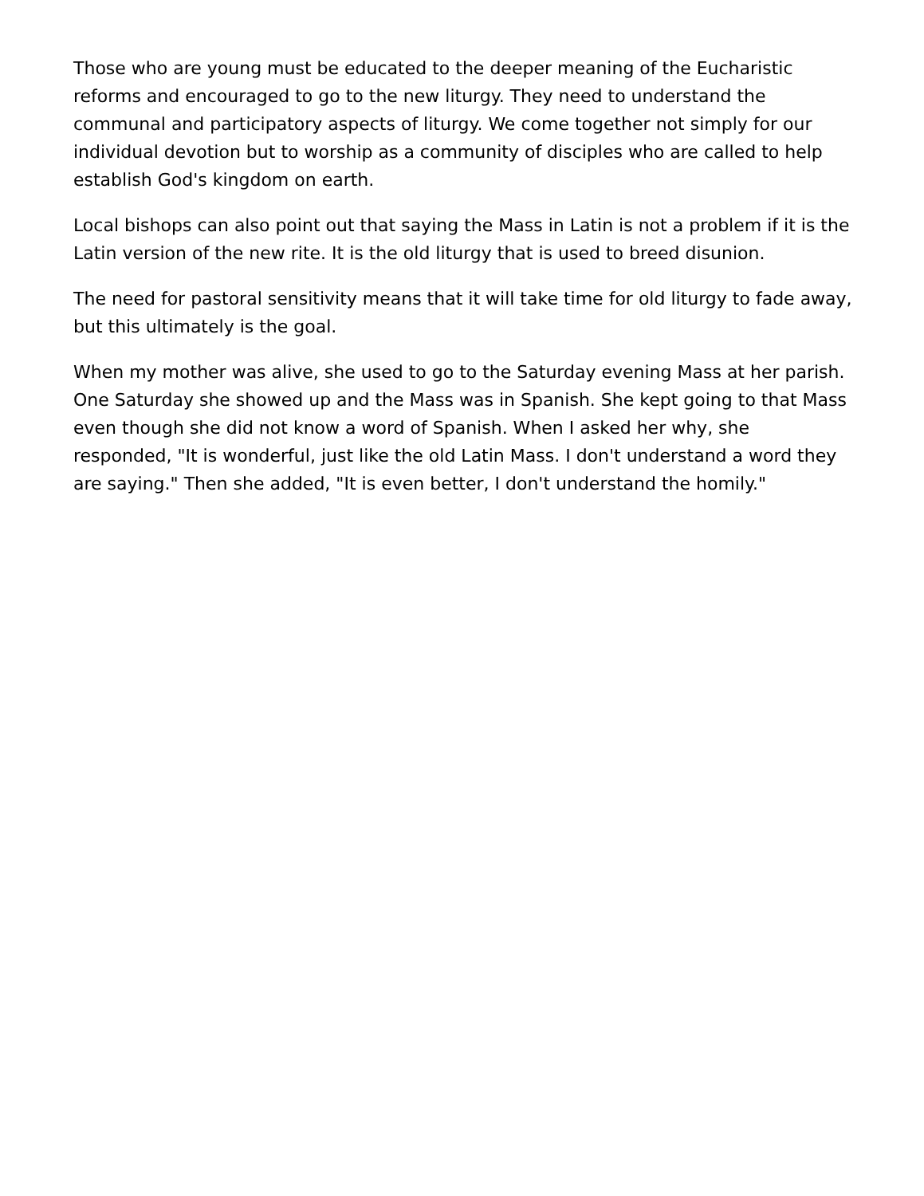Those who are young must be educated to the deeper meaning of the Eucharistic reforms and encouraged to go to the new liturgy. They need to understand the communal and participatory aspects of liturgy. We come together not simply for our individual devotion but to worship as a community of disciples who are called to help establish God's kingdom on earth.
Local bishops can also point out that saying the Mass in Latin is not a problem if it is the Latin version of the new rite. It is the old liturgy that is used to breed disunion.
The need for pastoral sensitivity means that it will take time for old liturgy to fade away, but this ultimately is the goal.
When my mother was alive, she used to go to the Saturday evening Mass at her parish. One Saturday she showed up and the Mass was in Spanish. She kept going to that Mass even though she did not know a word of Spanish. When I asked her why, she responded, "It is wonderful, just like the old Latin Mass. I don't understand a word they are saying." Then she added, "It is even better, I don't understand the homily."